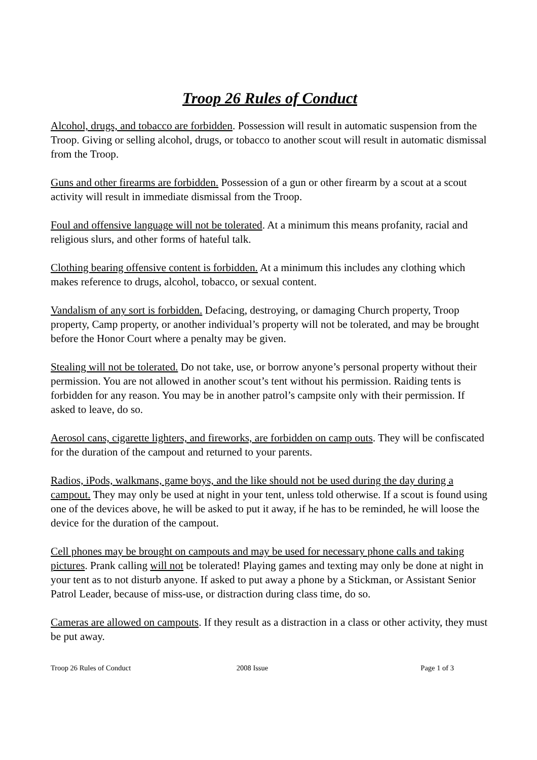Troop 26 Rules of Conduct
Alcohol, drugs, and tobacco are forbidden. Possession will result in automatic suspension from the Troop. Giving or selling alcohol, drugs, or tobacco to another scout will result in automatic dismissal from the Troop.
Guns and other firearms are forbidden. Possession of a gun or other firearm by a scout at a scout activity will result in immediate dismissal from the Troop.
Foul and offensive language will not be tolerated. At a minimum this means profanity, racial and religious slurs, and other forms of hateful talk.
Clothing bearing offensive content is forbidden. At a minimum this includes any clothing which makes reference to drugs, alcohol, tobacco, or sexual content.
Vandalism of any sort is forbidden. Defacing, destroying, or damaging Church property, Troop property, Camp property, or another individual’s property will not be tolerated, and may be brought before the Honor Court where a penalty may be given.
Stealing will not be tolerated. Do not take, use, or borrow anyone’s personal property without their permission. You are not allowed in another scout’s tent without his permission. Raiding tents is forbidden for any reason. You may be in another patrol’s campsite only with their permission. If asked to leave, do so.
Aerosol cans, cigarette lighters, and fireworks, are forbidden on camp outs. They will be confiscated for the duration of the campout and returned to your parents.
Radios, iPods, walkmans, game boys, and the like should not be used during the day during a campout. They may only be used at night in your tent, unless told otherwise. If a scout is found using one of the devices above, he will be asked to put it away, if he has to be reminded, he will loose the device for the duration of the campout.
Cell phones may be brought on campouts and may be used for necessary phone calls and taking pictures. Prank calling will not be tolerated! Playing games and texting may only be done at night in your tent as to not disturb anyone. If asked to put away a phone by a Stickman, or Assistant Senior Patrol Leader, because of miss-use, or distraction during class time, do so.
Cameras are allowed on campouts. If they result as a distraction in a class or other activity, they must be put away.
Troop 26 Rules of Conduct 2008 Issue Page 1 of 3